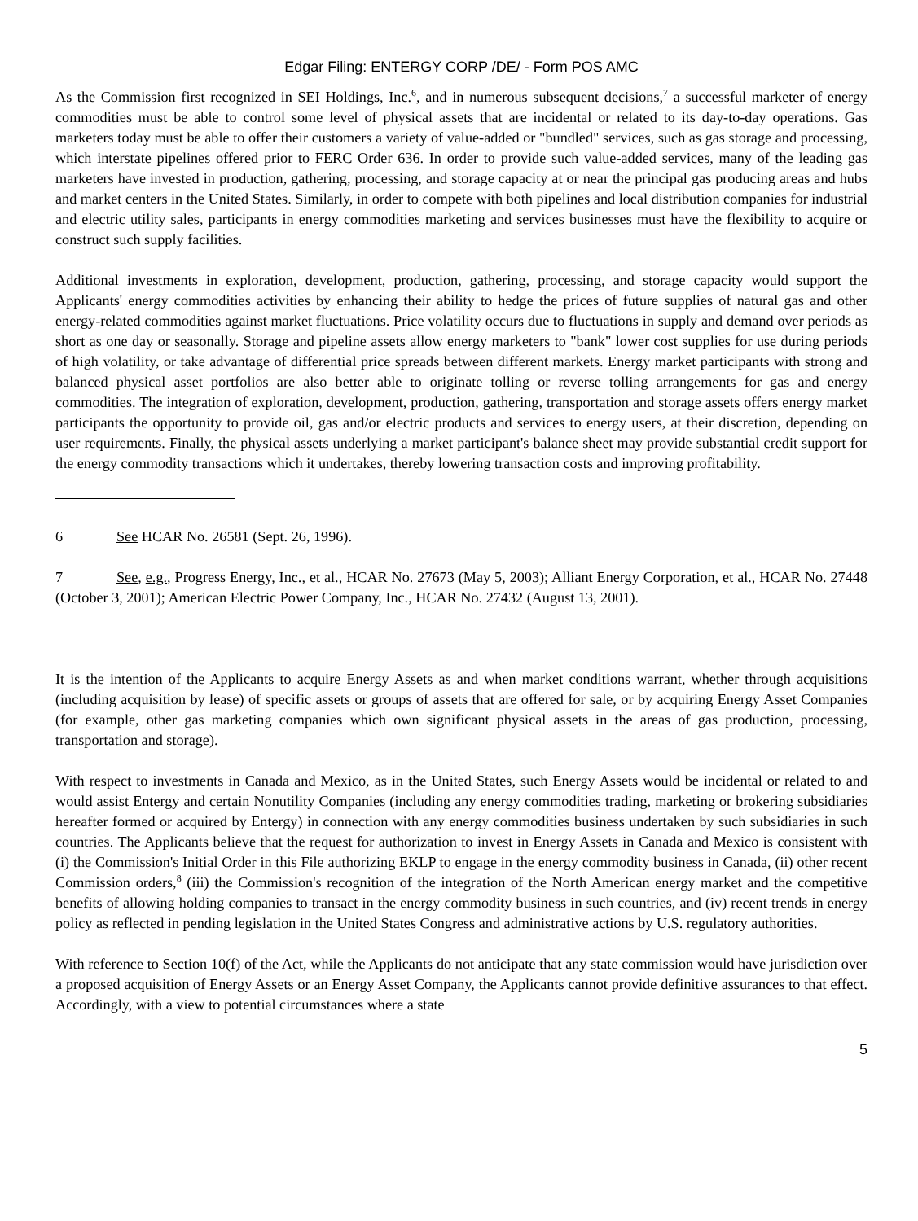Edgar Filing: ENTERGY CORP /DE/ - Form POS AMC
As the Commission first recognized in SEI Holdings, Inc.<sup>6</sup>, and in numerous subsequent decisions,<sup>7</sup> a successful marketer of energy commodities must be able to control some level of physical assets that are incidental or related to its day-to-day operations. Gas marketers today must be able to offer their customers a variety of value-added or "bundled" services, such as gas storage and processing, which interstate pipelines offered prior to FERC Order 636. In order to provide such value-added services, many of the leading gas marketers have invested in production, gathering, processing, and storage capacity at or near the principal gas producing areas and hubs and market centers in the United States. Similarly, in order to compete with both pipelines and local distribution companies for industrial and electric utility sales, participants in energy commodities marketing and services businesses must have the flexibility to acquire or construct such supply facilities.
Additional investments in exploration, development, production, gathering, processing, and storage capacity would support the Applicants' energy commodities activities by enhancing their ability to hedge the prices of future supplies of natural gas and other energy-related commodities against market fluctuations. Price volatility occurs due to fluctuations in supply and demand over periods as short as one day or seasonally. Storage and pipeline assets allow energy marketers to "bank" lower cost supplies for use during periods of high volatility, or take advantage of differential price spreads between different markets. Energy market participants with strong and balanced physical asset portfolios are also better able to originate tolling or reverse tolling arrangements for gas and energy commodities. The integration of exploration, development, production, gathering, transportation and storage assets offers energy market participants the opportunity to provide oil, gas and/or electric products and services to energy users, at their discretion, depending on user requirements. Finally, the physical assets underlying a market participant's balance sheet may provide substantial credit support for the energy commodity transactions which it undertakes, thereby lowering transaction costs and improving profitability.
6 See HCAR No. 26581 (Sept. 26, 1996).
7 See, e.g., Progress Energy, Inc., et al., HCAR No. 27673 (May 5, 2003); Alliant Energy Corporation, et al., HCAR No. 27448 (October 3, 2001); American Electric Power Company, Inc., HCAR No. 27432 (August 13, 2001).
It is the intention of the Applicants to acquire Energy Assets as and when market conditions warrant, whether through acquisitions (including acquisition by lease) of specific assets or groups of assets that are offered for sale, or by acquiring Energy Asset Companies (for example, other gas marketing companies which own significant physical assets in the areas of gas production, processing, transportation and storage).
With respect to investments in Canada and Mexico, as in the United States, such Energy Assets would be incidental or related to and would assist Entergy and certain Nonutility Companies (including any energy commodities trading, marketing or brokering subsidiaries hereafter formed or acquired by Entergy) in connection with any energy commodities business undertaken by such subsidiaries in such countries. The Applicants believe that the request for authorization to invest in Energy Assets in Canada and Mexico is consistent with (i) the Commission's Initial Order in this File authorizing EKLP to engage in the energy commodity business in Canada, (ii) other recent Commission orders,<sup>8</sup> (iii) the Commission's recognition of the integration of the North American energy market and the competitive benefits of allowing holding companies to transact in the energy commodity business in such countries, and (iv) recent trends in energy policy as reflected in pending legislation in the United States Congress and administrative actions by U.S. regulatory authorities.
With reference to Section 10(f) of the Act, while the Applicants do not anticipate that any state commission would have jurisdiction over a proposed acquisition of Energy Assets or an Energy Asset Company, the Applicants cannot provide definitive assurances to that effect. Accordingly, with a view to potential circumstances where a state
5